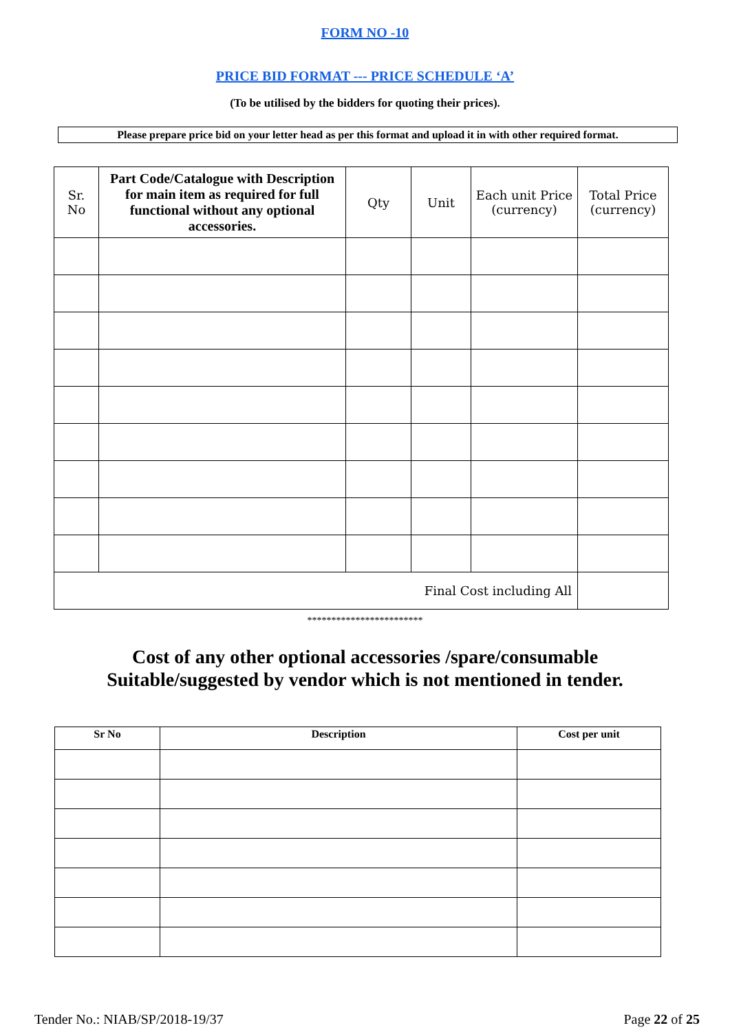FORM NO -10
PRICE BID FORMAT --- PRICE SCHEDULE ‘A’
(To be utilised by the bidders for quoting their prices).
Please prepare price bid on your letter head as per this format and upload it in with other required format.
| Sr. No | Part Code/Catalogue with Description for main item as required for full functional without any optional accessories. | Qty | Unit | Each unit Price (currency) | Total Price (currency) |
| --- | --- | --- | --- | --- | --- |
| Final Cost including All | | | | | |
************************
Cost of any other optional accessories /spare/consumable
Suitable/suggested by vendor which is not mentioned in tender.
| Sr No | Description | Cost per unit |
| --- | --- | --- |
Tender No.: NIAB/SP/2018-19/37 Page 22 of 25